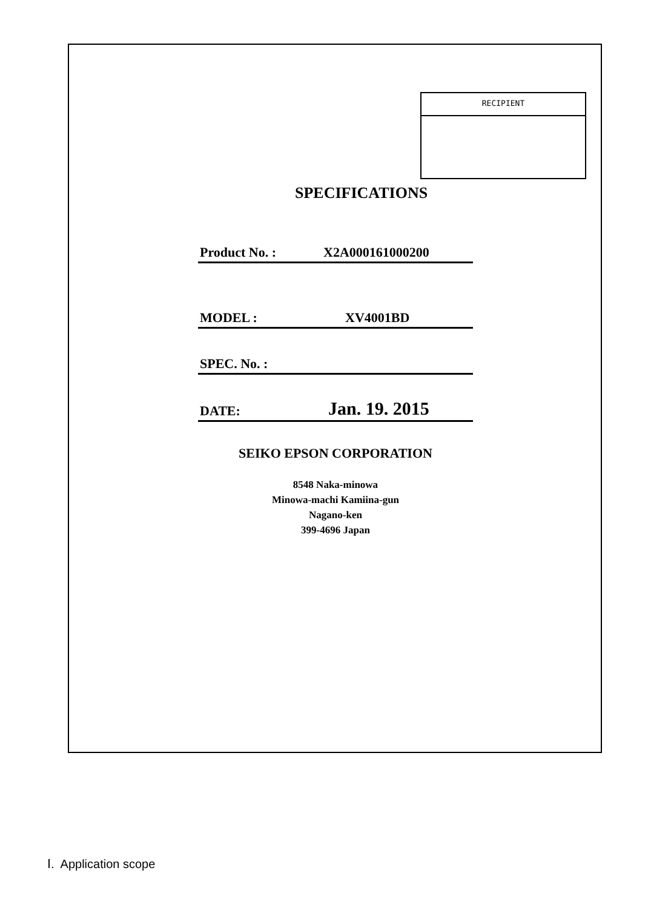RECIPIENT
SPECIFICATIONS
Product No. : X2A000161000200
MODEL : XV4001BD
SPEC. No. :
DATE: Jan. 19. 2015
SEIKO EPSON CORPORATION
8548 Naka-minowa
Minowa-machi Kamiina-gun
Nagano-ken
399-4696 Japan
Ⅰ. Application scope